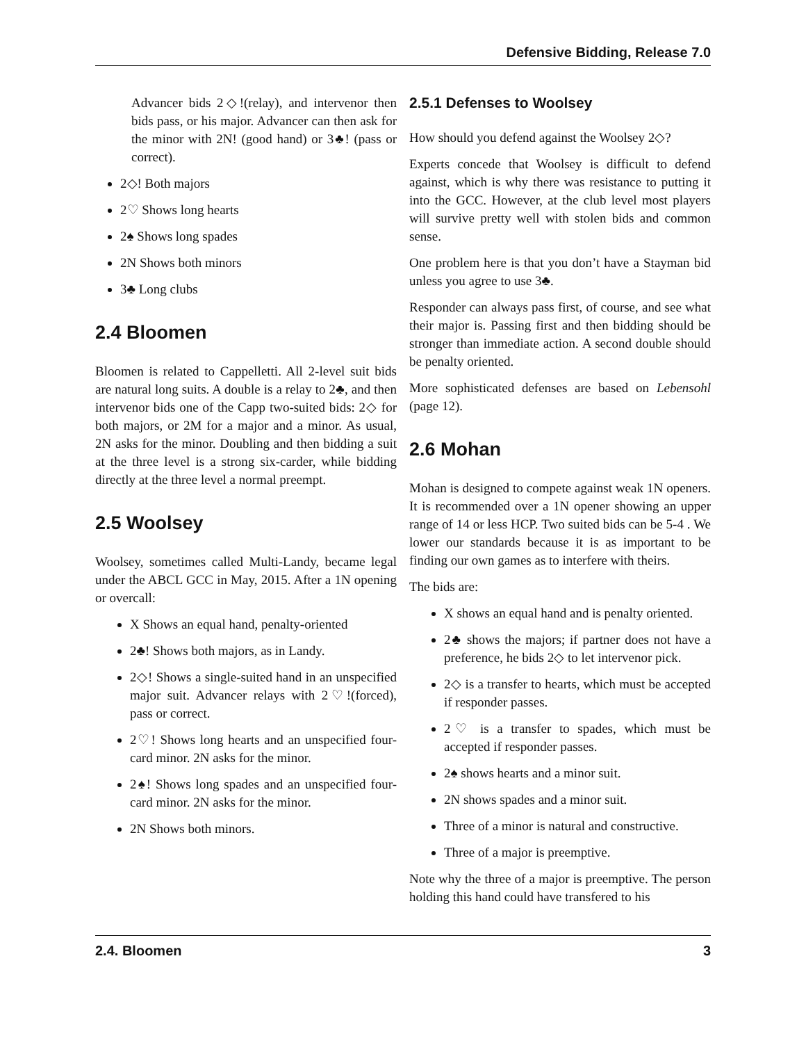Defensive Bidding, Release 7.0
Advancer bids 2◇!(relay), and intervenor then bids pass, or his major. Advancer can then ask for the minor with 2N! (good hand) or 3♣! (pass or correct).
2◇! Both majors
2♡ Shows long hearts
2♠ Shows long spades
2N Shows both minors
3♣ Long clubs
2.4 Bloomen
Bloomen is related to Cappelletti. All 2-level suit bids are natural long suits. A double is a relay to 2♣, and then intervenor bids one of the Capp two-suited bids: 2◇ for both majors, or 2M for a major and a minor. As usual, 2N asks for the minor. Doubling and then bidding a suit at the three level is a strong six-carder, while bidding directly at the three level a normal preempt.
2.5 Woolsey
Woolsey, sometimes called Multi-Landy, became legal under the ABCL GCC in May, 2015. After a 1N opening or overcall:
X Shows an equal hand, penalty-oriented
2♣! Shows both majors, as in Landy.
2◇! Shows a single-suited hand in an unspecified major suit. Advancer relays with 2♡!(forced), pass or correct.
2♡! Shows long hearts and an unspecified four-card minor. 2N asks for the minor.
2♠! Shows long spades and an unspecified four-card minor. 2N asks for the minor.
2N Shows both minors.
2.5.1 Defenses to Woolsey
How should you defend against the Woolsey 2◇?
Experts concede that Woolsey is difficult to defend against, which is why there was resistance to putting it into the GCC. However, at the club level most players will survive pretty well with stolen bids and common sense.
One problem here is that you don’t have a Stayman bid unless you agree to use 3♣.
Responder can always pass first, of course, and see what their major is. Passing first and then bidding should be stronger than immediate action. A second double should be penalty oriented.
More sophisticated defenses are based on Lebensohl (page 12).
2.6 Mohan
Mohan is designed to compete against weak 1N openers. It is recommended over a 1N opener showing an upper range of 14 or less HCP. Two suited bids can be 5-4 . We lower our standards because it is as important to be finding our own games as to interfere with theirs.
The bids are:
X shows an equal hand and is penalty oriented.
2♣ shows the majors; if partner does not have a preference, he bids 2◇ to let intervenor pick.
2◇ is a transfer to hearts, which must be accepted if responder passes.
2♡ is a transfer to spades, which must be accepted if responder passes.
2♠ shows hearts and a minor suit.
2N shows spades and a minor suit.
Three of a minor is natural and constructive.
Three of a major is preemptive.
Note why the three of a major is preemptive. The person holding this hand could have transfered to his
2.4. Bloomen 3